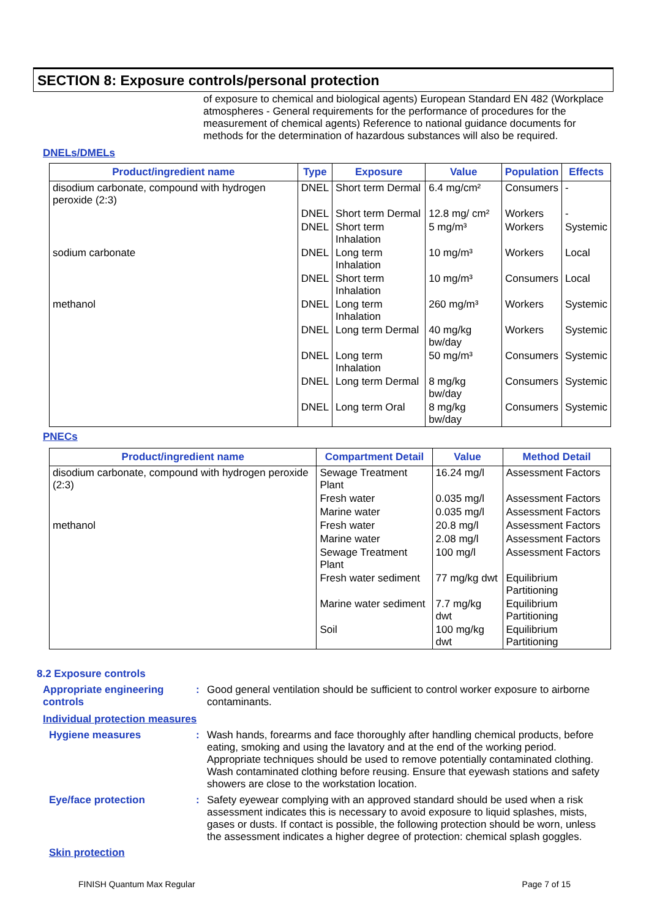SECTION 8: Exposure controls/personal protection
of exposure to chemical and biological agents) European Standard EN 482 (Workplace atmospheres - General requirements for the performance of procedures for the measurement of chemical agents) Reference to national guidance documents for methods for the determination of hazardous substances will also be required.
DNELs/DMELs
| Product/ingredient name | Type | Exposure | Value | Population | Effects |
| --- | --- | --- | --- | --- | --- |
| disodium carbonate, compound with hydrogen peroxide (2:3) | DNEL | Short term Dermal | 6.4 mg/cm² | Consumers | - |
| | DNEL | Short term Dermal | 12.8 mg/ cm² | Workers | - |
| | DNEL | Short term Inhalation | 5 mg/m³ | Workers | Systemic |
| sodium carbonate | DNEL | Long term Inhalation | 10 mg/m³ | Workers | Local |
| | DNEL | Short term Inhalation | 10 mg/m³ | Consumers | Local |
| methanol | DNEL | Long term Inhalation | 260 mg/m³ | Workers | Systemic |
| | DNEL | Long term Dermal | 40 mg/kg bw/day | Workers | Systemic |
| | DNEL | Long term Inhalation | 50 mg/m³ | Consumers | Systemic |
| | DNEL | Long term Dermal | 8 mg/kg bw/day | Consumers | Systemic |
| | DNEL | Long term Oral | 8 mg/kg bw/day | Consumers | Systemic |
PNECs
| Product/ingredient name | Compartment Detail | Value | Method Detail |
| --- | --- | --- | --- |
| disodium carbonate, compound with hydrogen peroxide (2:3) | Sewage Treatment Plant | 16.24 mg/l | Assessment Factors |
| | Fresh water | 0.035 mg/l | Assessment Factors |
| | Marine water | 0.035 mg/l | Assessment Factors |
| methanol | Fresh water | 20.8 mg/l | Assessment Factors |
| | Marine water | 2.08 mg/l | Assessment Factors |
| | Sewage Treatment Plant | 100 mg/l | Assessment Factors |
| | Fresh water sediment | 77 mg/kg dwt | Equilibrium Partitioning |
| | Marine water sediment | 7.7 mg/kg dwt | Equilibrium Partitioning |
| | Soil | 100 mg/kg dwt | Equilibrium Partitioning |
8.2 Exposure controls
Appropriate engineering controls
: Good general ventilation should be sufficient to control worker exposure to airborne contaminants.
Individual protection measures
Hygiene measures : Wash hands, forearms and face thoroughly after handling chemical products, before eating, smoking and using the lavatory and at the end of the working period. Appropriate techniques should be used to remove potentially contaminated clothing. Wash contaminated clothing before reusing. Ensure that eyewash stations and safety showers are close to the workstation location.
Eye/face protection : Safety eyewear complying with an approved standard should be used when a risk assessment indicates this is necessary to avoid exposure to liquid splashes, mists, gases or dusts. If contact is possible, the following protection should be worn, unless the assessment indicates a higher degree of protection: chemical splash goggles.
Skin protection
FINISH Quantum Max Regular Page 7 of 15